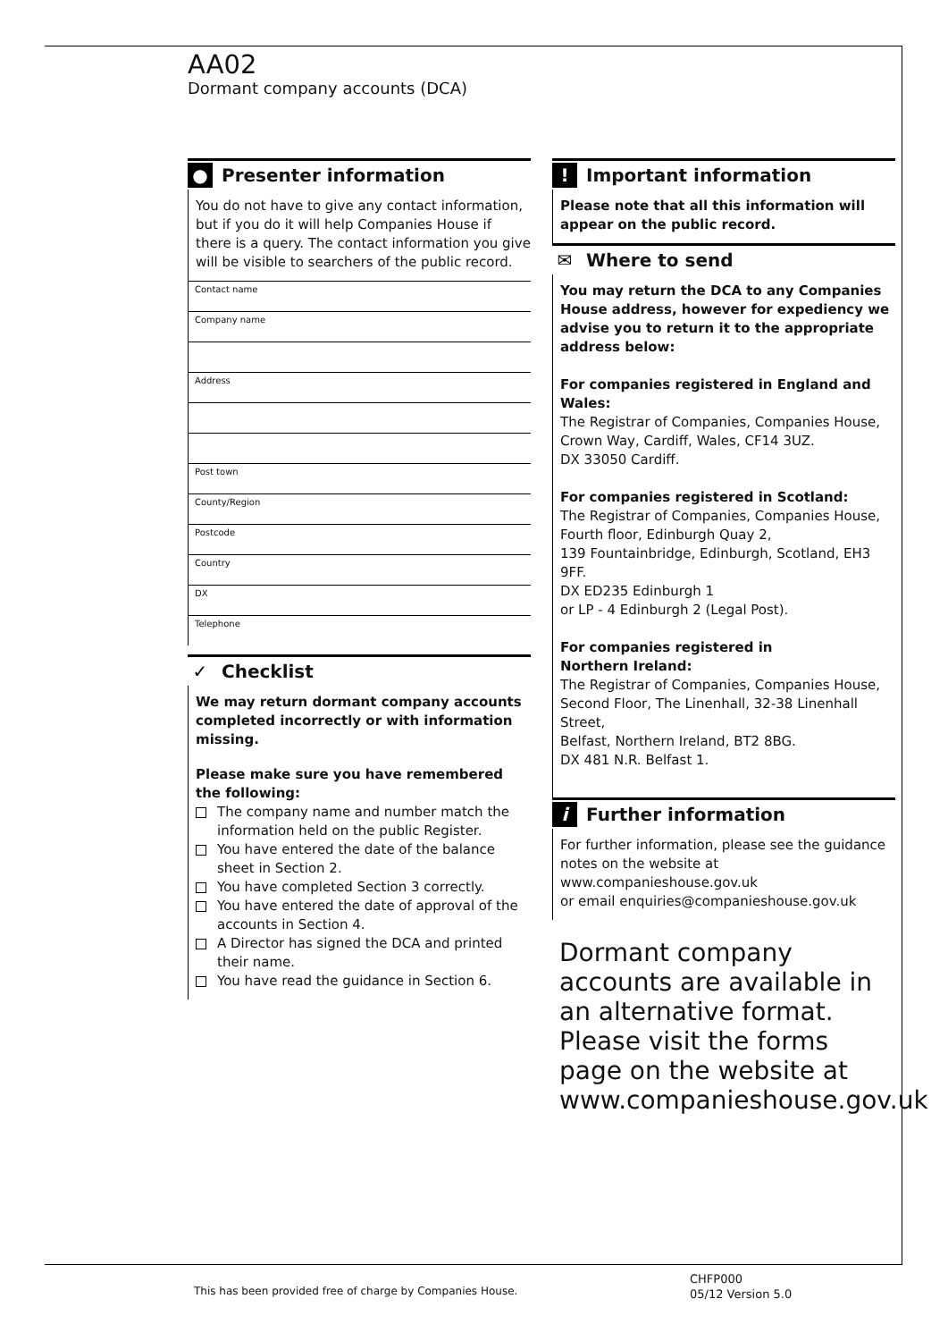AA02
Dormant company accounts (DCA)
● Presenter information
You do not have to give any contact information, but if you do it will help Companies House if there is a query. The contact information you give will be visible to searchers of the public record.
Contact name
Company name
Address
Post town
County/Region
Postcode
Country
DX
Telephone
✓ Checklist
We may return dormant company accounts completed incorrectly or with information missing.
Please make sure you have remembered the following:
The company name and number match the information held on the public Register.
You have entered the date of the balance sheet in Section 2.
You have completed Section 3 correctly.
You have entered the date of approval of the accounts in Section 4.
A Director has signed the DCA and printed their name.
You have read the guidance in Section 6.
! Important information
Please note that all this information will appear on the public record.
✉ Where to send
You may return the DCA to any Companies House address, however for expediency we advise you to return it to the appropriate address below:
For companies registered in England and Wales:
The Registrar of Companies, Companies House,
Crown Way, Cardiff, Wales, CF14 3UZ.
DX 33050 Cardiff.
For companies registered in Scotland:
The Registrar of Companies, Companies House,
Fourth floor, Edinburgh Quay 2,
139 Fountainbridge, Edinburgh, Scotland, EH3 9FF.
DX ED235 Edinburgh 1
or LP - 4 Edinburgh 2 (Legal Post).
For companies registered in
Northern Ireland:
The Registrar of Companies, Companies House,
Second Floor, The Linenhall, 32-38 Linenhall Street,
Belfast, Northern Ireland, BT2 8BG.
DX 481 N.R. Belfast 1.
i Further information
For further information, please see the guidance notes on the website at www.companieshouse.gov.uk
or email enquiries@companieshouse.gov.uk
Dormant company accounts are available in an alternative format. Please visit the forms page on the website at
www.companieshouse.gov.uk
This has been provided free of charge by Companies House.
CHFP000
05/12 Version 5.0